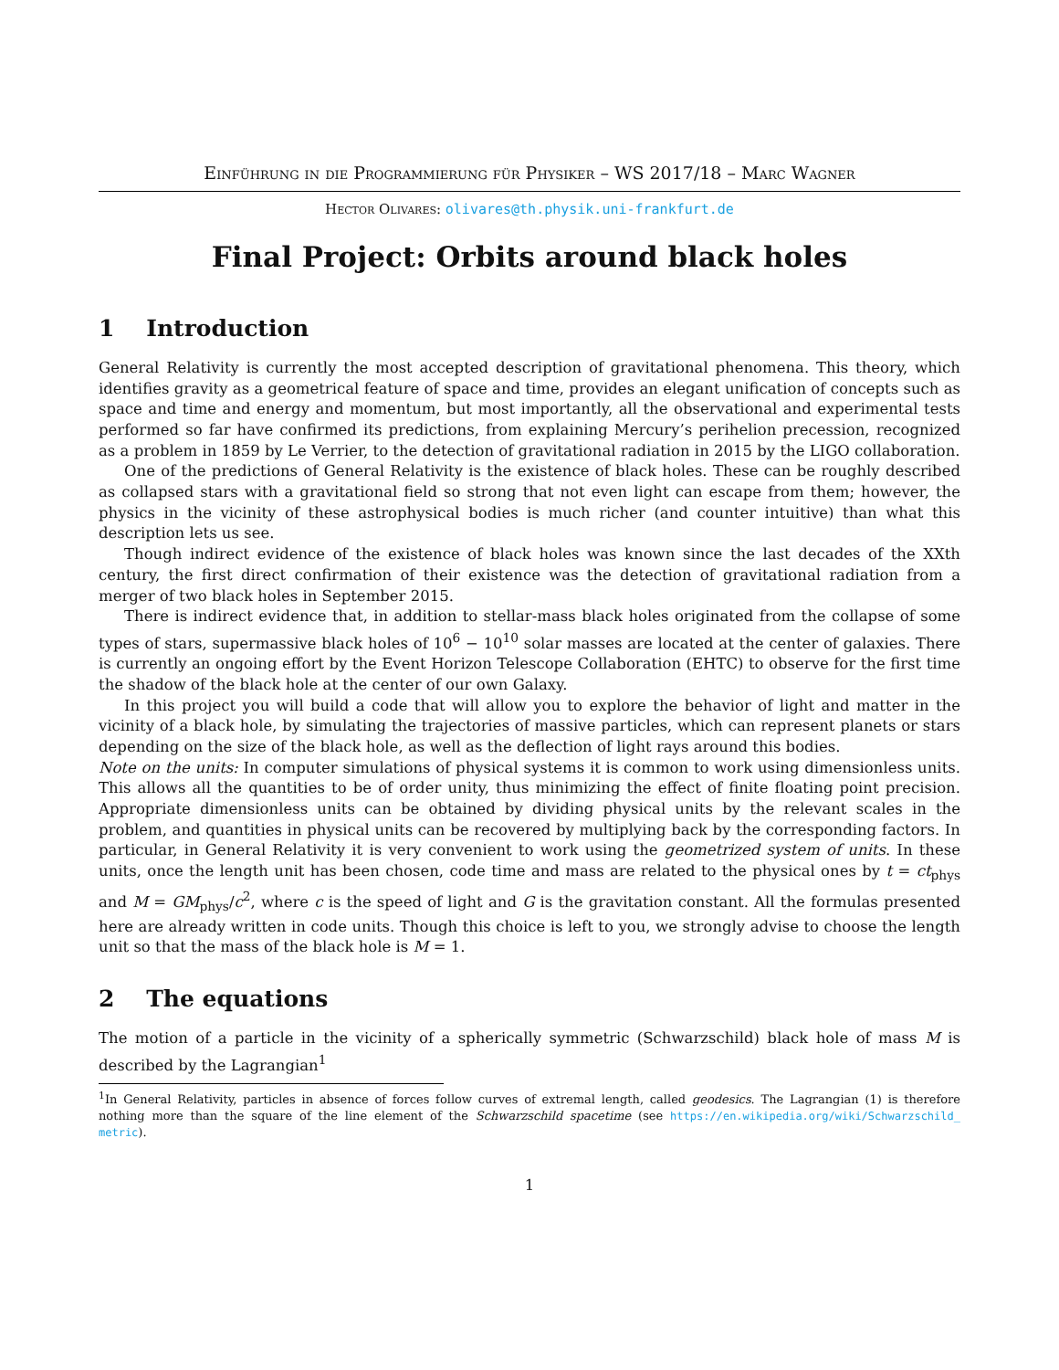Einführung in die Programmierung für Physiker – WS 2017/18 – Marc Wagner
Hector Olivares: olivares@th.physik.uni-frankfurt.de
Final Project: Orbits around black holes
1 Introduction
General Relativity is currently the most accepted description of gravitational phenomena. This theory, which identifies gravity as a geometrical feature of space and time, provides an elegant unification of concepts such as space and time and energy and momentum, but most importantly, all the observational and experimental tests performed so far have confirmed its predictions, from explaining Mercury’s perihelion precession, recognized as a problem in 1859 by Le Verrier, to the detection of gravitational radiation in 2015 by the LIGO collaboration.
One of the predictions of General Relativity is the existence of black holes. These can be roughly described as collapsed stars with a gravitational field so strong that not even light can escape from them; however, the physics in the vicinity of these astrophysical bodies is much richer (and counter intuitive) than what this description lets us see.
Though indirect evidence of the existence of black holes was known since the last decades of the XXth century, the first direct confirmation of their existence was the detection of gravitational radiation from a merger of two black holes in September 2015.
There is indirect evidence that, in addition to stellar-mass black holes originated from the collapse of some types of stars, supermassive black holes of 10<sup>6</sup> − 10<sup>10</sup> solar masses are located at the center of galaxies. There is currently an ongoing effort by the Event Horizon Telescope Collaboration (EHTC) to observe for the first time the shadow of the black hole at the center of our own Galaxy.
In this project you will build a code that will allow you to explore the behavior of light and matter in the vicinity of a black hole, by simulating the trajectories of massive particles, which can represent planets or stars depending on the size of the black hole, as well as the deflection of light rays around this bodies.
Note on the units: In computer simulations of physical systems it is common to work using dimensionless units. This allows all the quantities to be of order unity, thus minimizing the effect of finite floating point precision. Appropriate dimensionless units can be obtained by dividing physical units by the relevant scales in the problem, and quantities in physical units can be recovered by multiplying back by the corresponding factors. In particular, in General Relativity it is very convenient to work using the geometrized system of units. In these units, once the length unit has been chosen, code time and mass are related to the physical ones by t = ct<sub>phys</sub> and M = GM<sub>phys</sub>/c<sup>2</sup>, where c is the speed of light and G is the gravitation constant. All the formulas presented here are already written in code units. Though this choice is left to you, we strongly advise to choose the length unit so that the mass of the black hole is M = 1.
2 The equations
The motion of a particle in the vicinity of a spherically symmetric (Schwarzschild) black hole of mass M is described by the Lagrangian<sup>1</sup>
<sup>1</sup> In General Relativity, particles in absence of forces follow curves of extremal length, called geodesics. The Lagrangian (1) is therefore nothing more than the square of the line element of the Schwarzschild spacetime (see https://en.wikipedia.org/wiki/Schwarzschild_ metric).
1